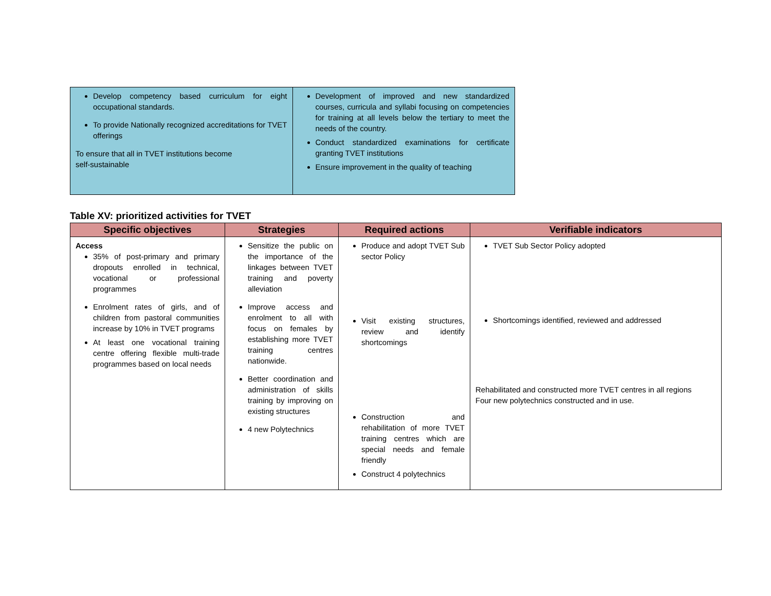| Develop competency based curriculum for eight occupational standards. To provide Nationally recognized accreditations for TVET offerings To ensure that all in TVET institutions become self-sustainable | Development of improved and new standardized courses, curricula and syllabi focusing on competencies for training at all levels below the tertiary to meet the needs of the country. Conduct standardized examinations for certificate granting TVET institutions Ensure improvement in the quality of teaching |
Table XV: prioritized activities for TVET
| Specific objectives | Strategies | Required actions | Verifiable indicators |
| --- | --- | --- | --- |
| Access 35% of post-primary and primary dropouts enrolled in technical, vocational or professional programmes Enrolment rates of girls, and of children from pastoral communities increase by 10% in TVET programs At least one vocational training centre offering flexible multi-trade programmes based on local needs | Sensitize the public on the importance of the linkages between TVET training and poverty alleviation Improve access and enrolment to all with focus on females by establishing more TVET training centres nationwide. Better coordination and administration of skills training by improving on existing structures 4 new Polytechnics | Produce and adopt TVET Sub sector Policy Visit existing structures, review and identify shortcomings Construction and rehabilitation of more TVET training centres which are special needs and female friendly Construct 4 polytechnics | TVET Sub Sector Policy adopted Shortcomings identified, reviewed and addressed Rehabilitated and constructed more TVET centres in all regions Four new polytechnics constructed and in use. |